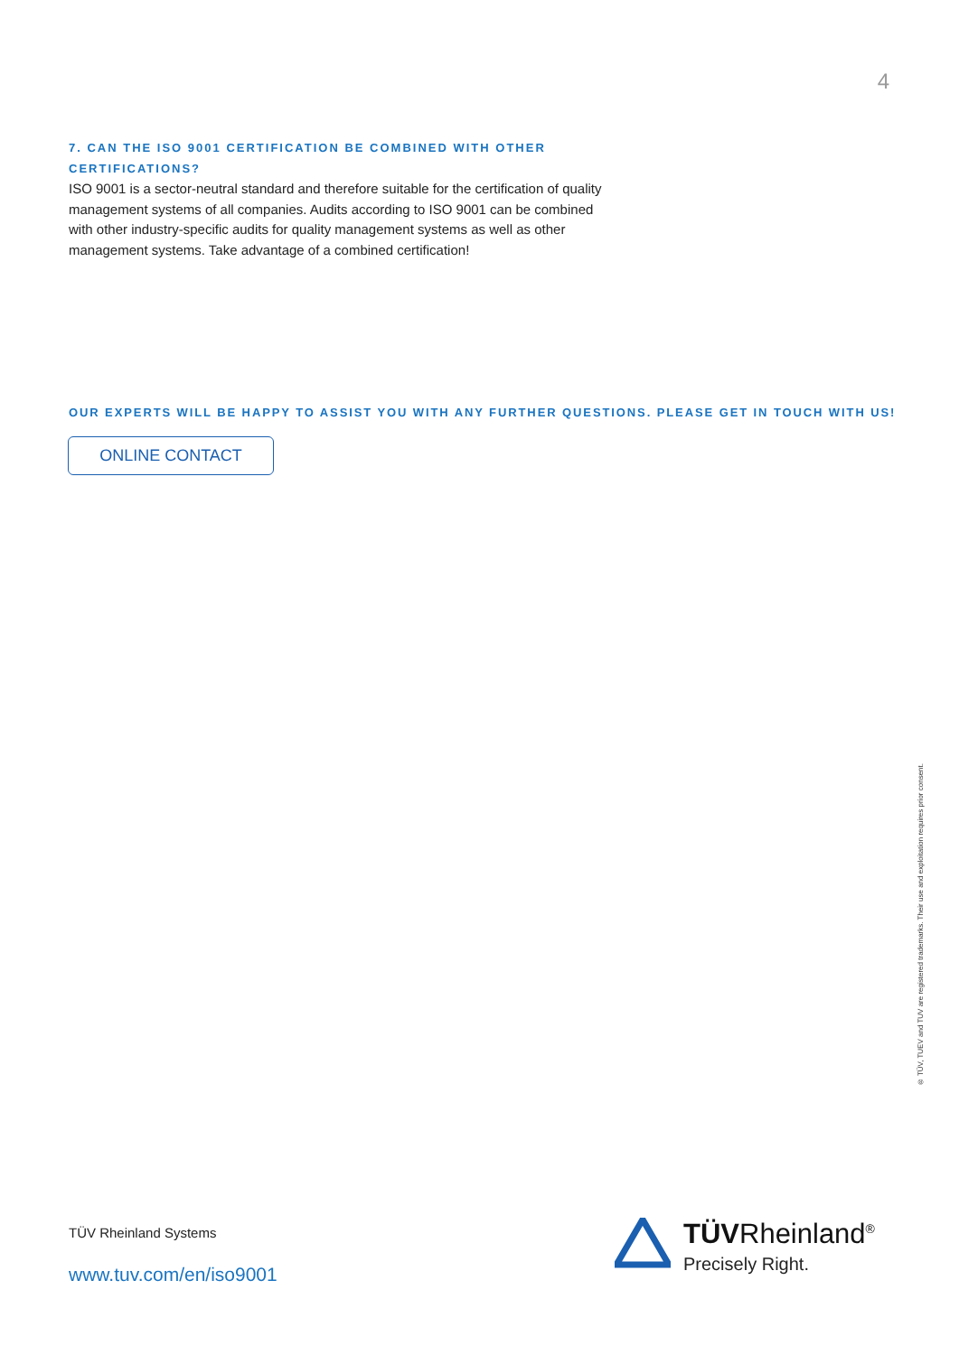4
7. CAN THE ISO 9001 CERTIFICATION BE COMBINED WITH OTHER CERTIFICATIONS?
ISO 9001 is a sector-neutral standard and therefore suitable for the certification of quality management systems of all companies. Audits according to ISO 9001 can be combined with other industry-specific audits for quality management systems as well as other management systems. Take advantage of a combined certification!
OUR EXPERTS WILL BE HAPPY TO ASSIST YOU WITH ANY FURTHER QUESTIONS. PLEASE GET IN TOUCH WITH US!
ONLINE CONTACT
® TÜV, TUEV and TUV are registered trademarks. Their use and exploitation requires prior consent.
TÜV Rheinland Systems
www.tuv.com/en/iso9001
TÜVRheinland<sup>®</sup>
Precisely Right.